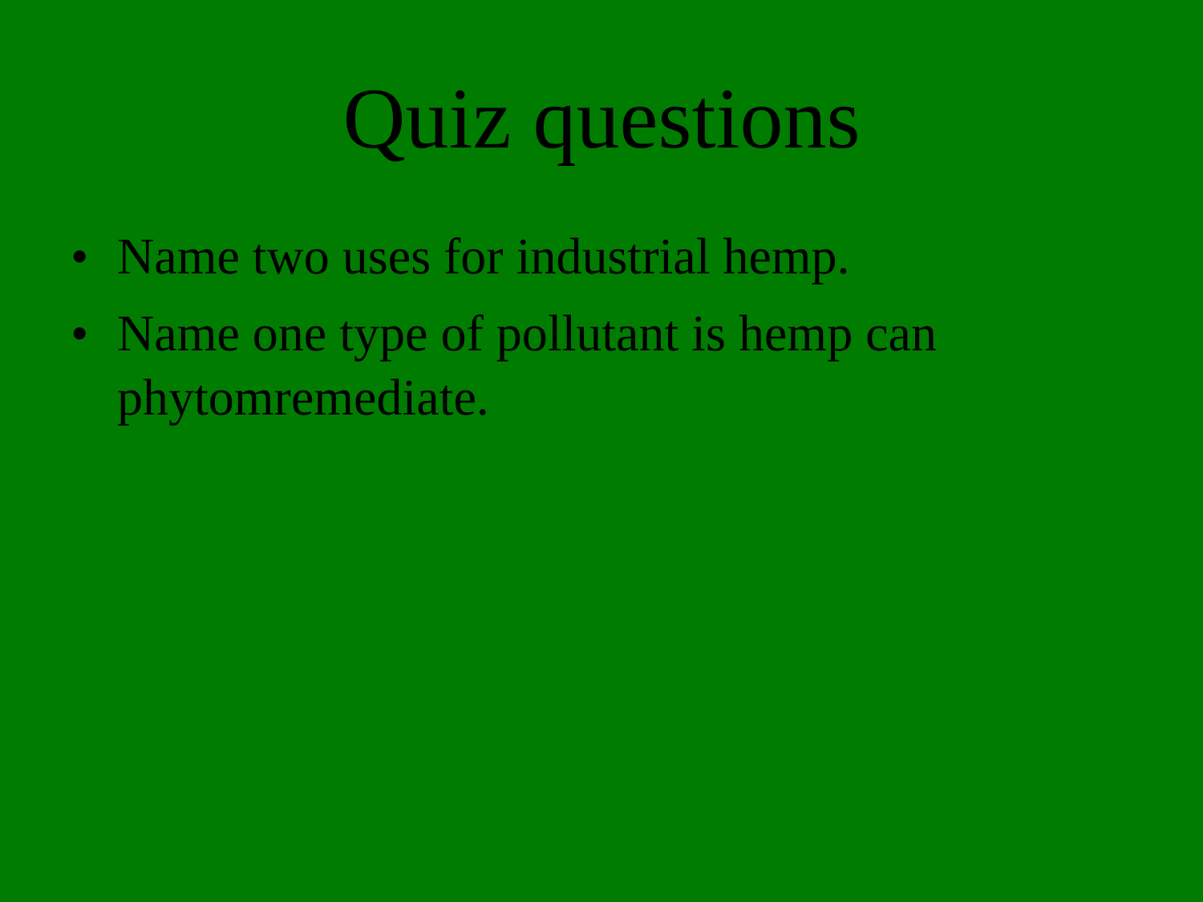Quiz questions
• Name two uses for industrial hemp.
• Name one type of pollutant is hemp can phytomremediate.